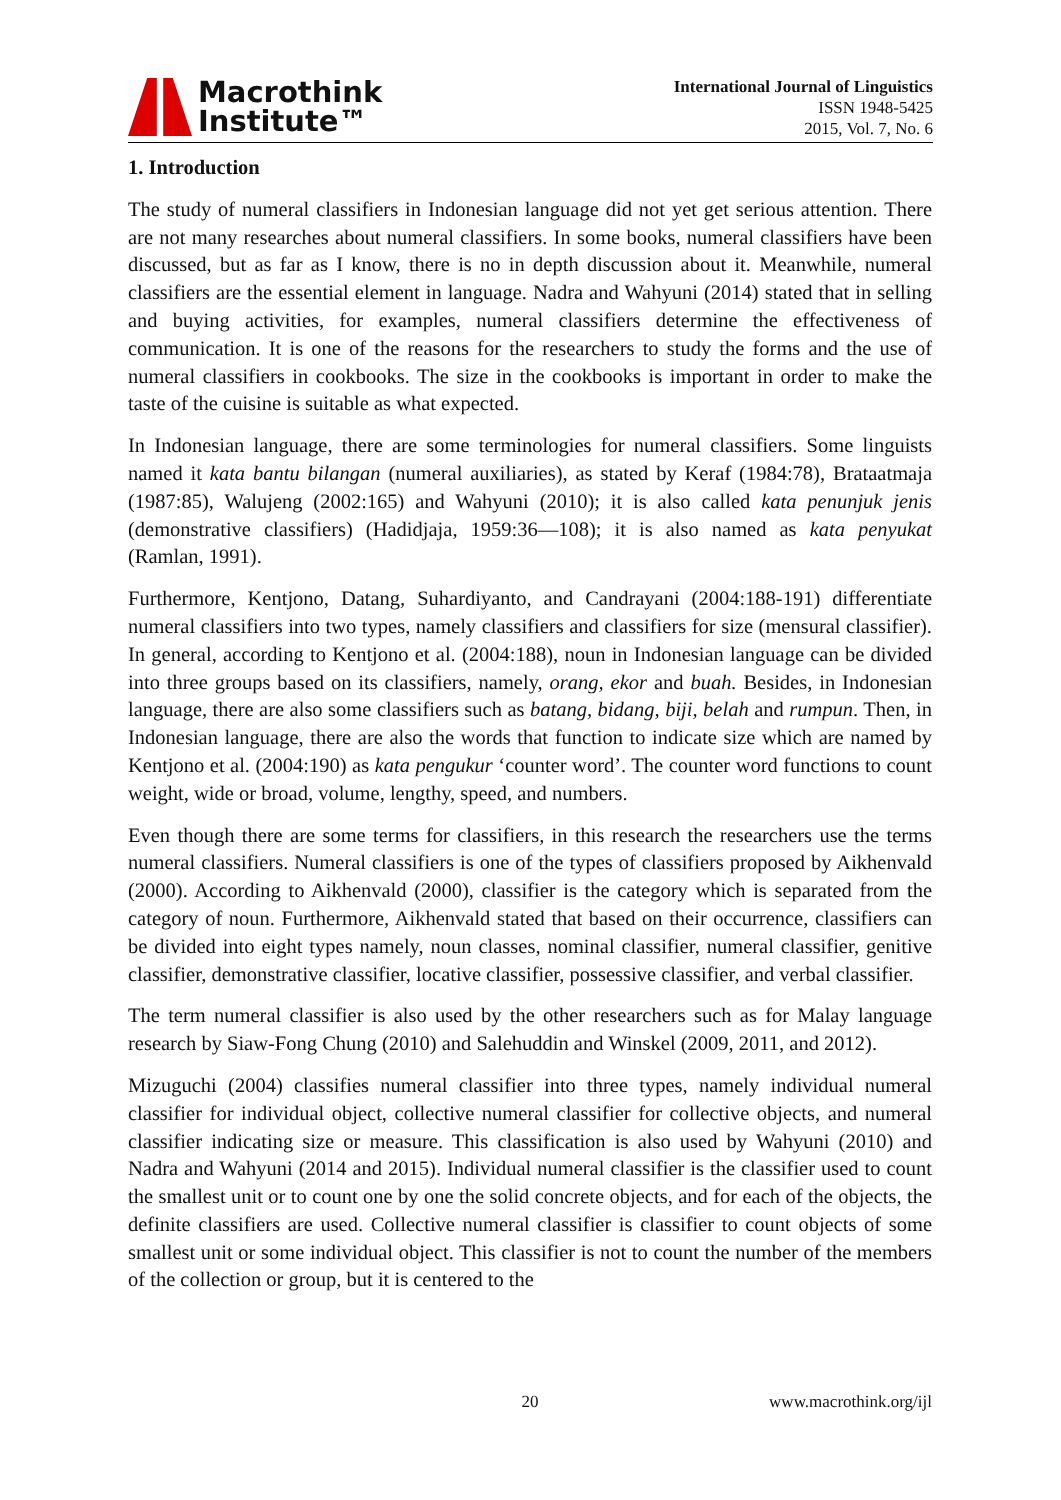Macrothink
Institute™
International Journal of Linguistics
ISSN 1948-5425
2015, Vol. 7, No. 6
1. Introduction
The study of numeral classifiers in Indonesian language did not yet get serious attention. There are not many researches about numeral classifiers. In some books, numeral classifiers have been discussed, but as far as I know, there is no in depth discussion about it. Meanwhile, numeral classifiers are the essential element in language. Nadra and Wahyuni (2014) stated that in selling and buying activities, for examples, numeral classifiers determine the effectiveness of communication. It is one of the reasons for the researchers to study the forms and the use of numeral classifiers in cookbooks. The size in the cookbooks is important in order to make the taste of the cuisine is suitable as what expected.
In Indonesian language, there are some terminologies for numeral classifiers. Some linguists named it kata bantu bilangan (numeral auxiliaries), as stated by Keraf (1984:78), Brataatmaja (1987:85), Walujeng (2002:165) and Wahyuni (2010); it is also called kata penunjuk jenis (demonstrative classifiers) (Hadidjaja, 1959:36—108); it is also named as kata penyukat (Ramlan, 1991).
Furthermore, Kentjono, Datang, Suhardiyanto, and Candrayani (2004:188-191) differentiate numeral classifiers into two types, namely classifiers and classifiers for size (mensural classifier). In general, according to Kentjono et al. (2004:188), noun in Indonesian language can be divided into three groups based on its classifiers, namely, orang, ekor and buah. Besides, in Indonesian language, there are also some classifiers such as batang, bidang, biji, belah and rumpun. Then, in Indonesian language, there are also the words that function to indicate size which are named by Kentjono et al. (2004:190) as kata pengukur ‘counter word’. The counter word functions to count weight, wide or broad, volume, lengthy, speed, and numbers.
Even though there are some terms for classifiers, in this research the researchers use the terms numeral classifiers. Numeral classifiers is one of the types of classifiers proposed by Aikhenvald (2000). According to Aikhenvald (2000), classifier is the category which is separated from the category of noun. Furthermore, Aikhenvald stated that based on their occurrence, classifiers can be divided into eight types namely, noun classes, nominal classifier, numeral classifier, genitive classifier, demonstrative classifier, locative classifier, possessive classifier, and verbal classifier.
The term numeral classifier is also used by the other researchers such as for Malay language research by Siaw-Fong Chung (2010) and Salehuddin and Winskel (2009, 2011, and 2012).
Mizuguchi (2004) classifies numeral classifier into three types, namely individual numeral classifier for individual object, collective numeral classifier for collective objects, and numeral classifier indicating size or measure. This classification is also used by Wahyuni (2010) and Nadra and Wahyuni (2014 and 2015). Individual numeral classifier is the classifier used to count the smallest unit or to count one by one the solid concrete objects, and for each of the objects, the definite classifiers are used. Collective numeral classifier is classifier to count objects of some smallest unit or some individual object. This classifier is not to count the number of the members of the collection or group, but it is centered to the
20 www.macrothink.org/ijl